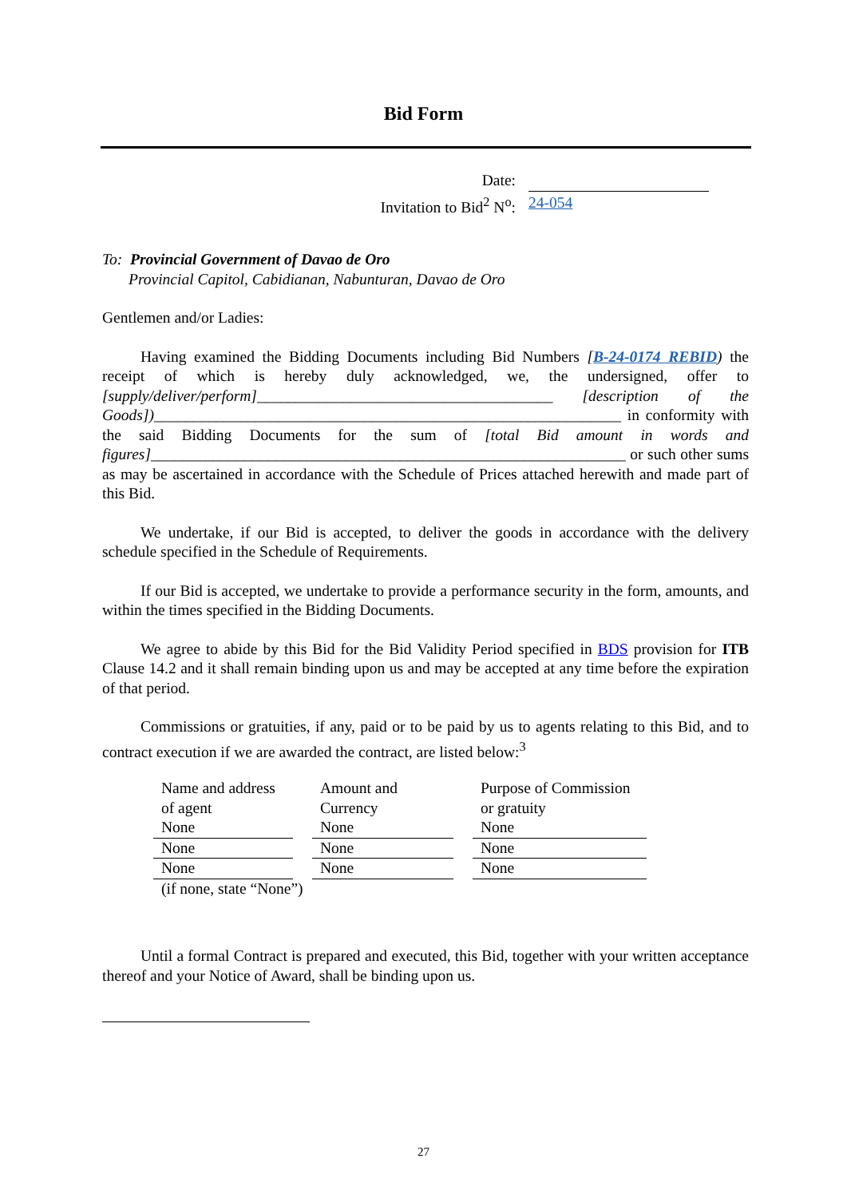Bid Form
Date:
Invitation to Bid<sup>2</sup> N<sup>o</sup>: 24-054
To: Provincial Government of Davao de Oro
Provincial Capitol, Cabidianan, Nabunturan, Davao de Oro
Gentlemen and/or Ladies:
Having examined the Bidding Documents including Bid Numbers [B-24-0174 REBID) the receipt of which is hereby duly acknowledged, we, the undersigned, offer to [supply/deliver/perform]______________________________________ [description of the Goods])____________________________________________________________ in conformity with the said Bidding Documents for the sum of [total Bid amount in words and figures]_____________________________________________________________ or such other sums as may be ascertained in accordance with the Schedule of Prices attached herewith and made part of this Bid.
We undertake, if our Bid is accepted, to deliver the goods in accordance with the delivery schedule specified in the Schedule of Requirements.
If our Bid is accepted, we undertake to provide a performance security in the form, amounts, and within the times specified in the Bidding Documents.
We agree to abide by this Bid for the Bid Validity Period specified in BDS provision for ITB Clause 14.2 and it shall remain binding upon us and may be accepted at any time before the expiration of that period.
Commissions or gratuities, if any, paid or to be paid by us to agents relating to this Bid, and to contract execution if we are awarded the contract, are listed below:<sup>3</sup>
| Name and address of agent | Amount and Currency | Purpose of Commission or gratuity |
| None | None | None |
| None | None | None |
| None | None | None |
| (if none, state “None”) | | |
Until a formal Contract is prepared and executed, this Bid, together with your written acceptance thereof and your Notice of Award, shall be binding upon us.
27